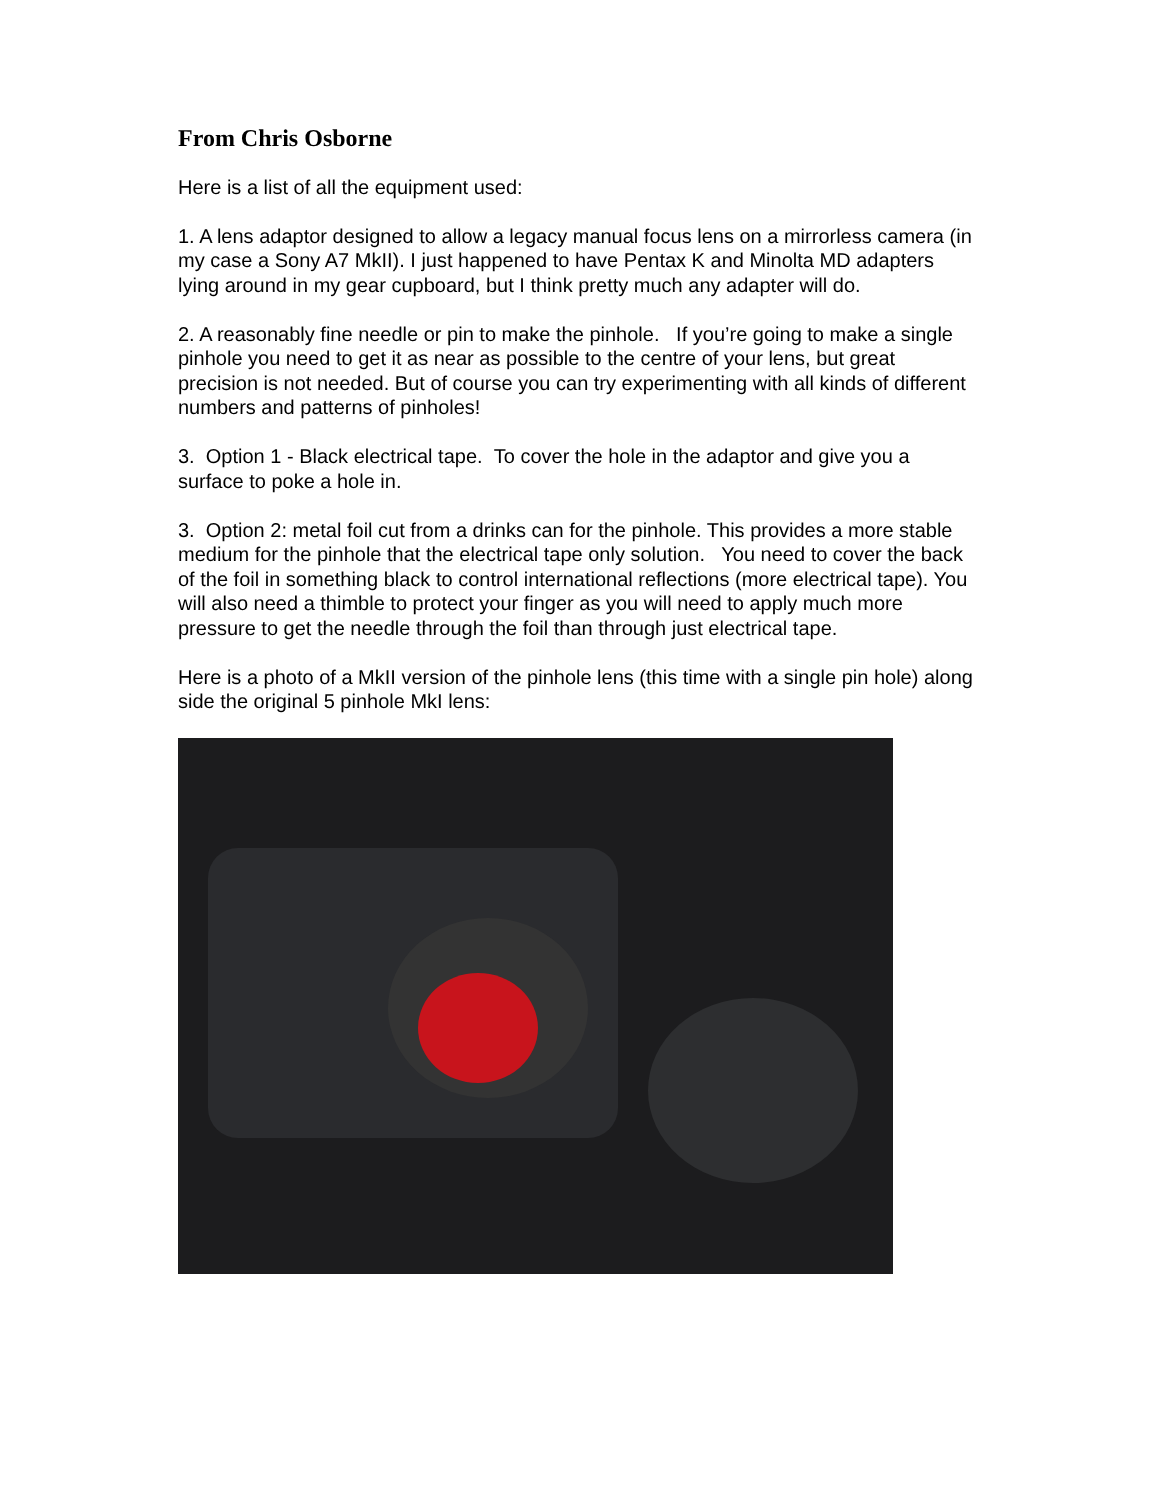From Chris Osborne
Here is a list of all the equipment used:
1. A lens adaptor designed to allow a legacy manual focus lens on a mirrorless camera (in my case a Sony A7 MkII). I just happened to have Pentax K and Minolta MD adapters lying around in my gear cupboard, but I think pretty much any adapter will do.
2. A reasonably fine needle or pin to make the pinhole. If you’re going to make a single pinhole you need to get it as near as possible to the centre of your lens, but great precision is not needed. But of course you can try experimenting with all kinds of different numbers and patterns of pinholes!
3. Option 1 - Black electrical tape. To cover the hole in the adaptor and give you a surface to poke a hole in.
3. Option 2: metal foil cut from a drinks can for the pinhole. This provides a more stable medium for the pinhole that the electrical tape only solution. You need to cover the back of the foil in something black to control international reflections (more electrical tape). You will also need a thimble to protect your finger as you will need to apply much more pressure to get the needle through the foil than through just electrical tape.
Here is a photo of a MkII version of the pinhole lens (this time with a single pin hole) along side the original 5 pinhole MkI lens: